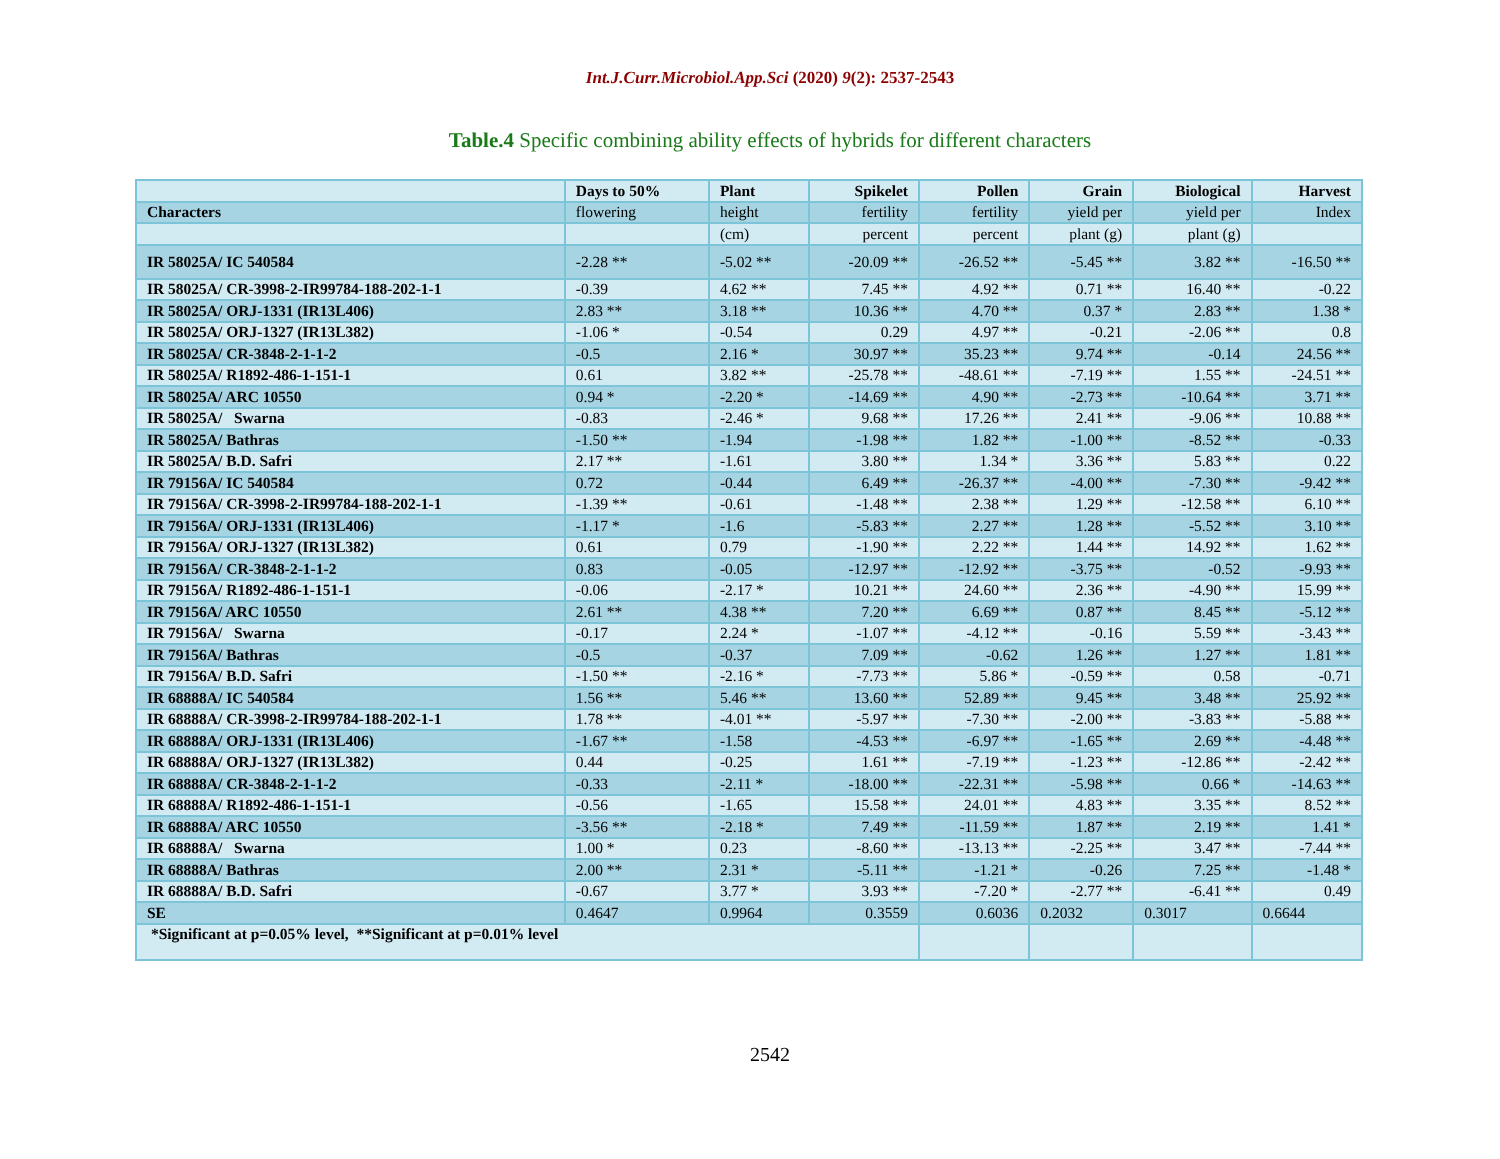Int.J.Curr.Microbiol.App.Sci (2020) 9(2): 2537-2543
Table.4 Specific combining ability effects of hybrids for different characters
| | Days to 50% | Plant | Spikelet | Pollen | Grain | Biological | Harvest |
| --- | --- | --- | --- | --- | --- | --- | --- |
| Characters | flowering | height | fertility | fertility | yield per | yield per | Index |
| | | (cm) | percent | percent | plant (g) | plant (g) | |
| IR 58025A/ IC 540584 | -2.28 ** | -5.02 ** | -20.09 ** | -26.52 ** | -5.45 ** | 3.82 ** | -16.50 ** |
| IR 58025A/ CR-3998-2-IR99784-188-202-1-1 | -0.39 | 4.62 ** | 7.45 ** | 4.92 ** | 0.71 ** | 16.40 ** | -0.22 |
| IR 58025A/ ORJ-1331 (IR13L406) | 2.83 ** | 3.18 ** | 10.36 ** | 4.70 ** | 0.37 * | 2.83 ** | 1.38 * |
| IR 58025A/ ORJ-1327 (IR13L382) | -1.06 * | -0.54 | 0.29 | 4.97 ** | -0.21 | -2.06 ** | 0.8 |
| IR 58025A/ CR-3848-2-1-1-2 | -0.5 | 2.16 * | 30.97 ** | 35.23 ** | 9.74 ** | -0.14 | 24.56 ** |
| IR 58025A/ R1892-486-1-151-1 | 0.61 | 3.82 ** | -25.78 ** | -48.61 ** | -7.19 ** | 1.55 ** | -24.51 ** |
| IR 58025A/ ARC 10550 | 0.94 * | -2.20 * | -14.69 ** | 4.90 ** | -2.73 ** | -10.64 ** | 3.71 ** |
| IR 58025A/ Swarna | -0.83 | -2.46 * | 9.68 ** | 17.26 ** | 2.41 ** | -9.06 ** | 10.88 ** |
| IR 58025A/ Bathras | -1.50 ** | -1.94 | -1.98 ** | 1.82 ** | -1.00 ** | -8.52 ** | -0.33 |
| IR 58025A/ B.D. Safri | 2.17 ** | -1.61 | 3.80 ** | 1.34 * | 3.36 ** | 5.83 ** | 0.22 |
| IR 79156A/ IC 540584 | 0.72 | -0.44 | 6.49 ** | -26.37 ** | -4.00 ** | -7.30 ** | -9.42 ** |
| IR 79156A/ CR-3998-2-IR99784-188-202-1-1 | -1.39 ** | -0.61 | -1.48 ** | 2.38 ** | 1.29 ** | -12.58 ** | 6.10 ** |
| IR 79156A/ ORJ-1331 (IR13L406) | -1.17 * | -1.6 | -5.83 ** | 2.27 ** | 1.28 ** | -5.52 ** | 3.10 ** |
| IR 79156A/ ORJ-1327 (IR13L382) | 0.61 | 0.79 | -1.90 ** | 2.22 ** | 1.44 ** | 14.92 ** | 1.62 ** |
| IR 79156A/ CR-3848-2-1-1-2 | 0.83 | -0.05 | -12.97 ** | -12.92 ** | -3.75 ** | -0.52 | -9.93 ** |
| IR 79156A/ R1892-486-1-151-1 | -0.06 | -2.17 * | 10.21 ** | 24.60 ** | 2.36 ** | -4.90 ** | 15.99 ** |
| IR 79156A/ ARC 10550 | 2.61 ** | 4.38 ** | 7.20 ** | 6.69 ** | 0.87 ** | 8.45 ** | -5.12 ** |
| IR 79156A/ Swarna | -0.17 | 2.24 * | -1.07 ** | -4.12 ** | -0.16 | 5.59 ** | -3.43 ** |
| IR 79156A/ Bathras | -0.5 | -0.37 | 7.09 ** | -0.62 | 1.26 ** | 1.27 ** | 1.81 ** |
| IR 79156A/ B.D. Safri | -1.50 ** | -2.16 * | -7.73 ** | 5.86 * | -0.59 ** | 0.58 | -0.71 |
| IR 68888A/ IC 540584 | 1.56 ** | 5.46 ** | 13.60 ** | 52.89 ** | 9.45 ** | 3.48 ** | 25.92 ** |
| IR 68888A/ CR-3998-2-IR99784-188-202-1-1 | 1.78 ** | -4.01 ** | -5.97 ** | -7.30 ** | -2.00 ** | -3.83 ** | -5.88 ** |
| IR 68888A/ ORJ-1331 (IR13L406) | -1.67 ** | -1.58 | -4.53 ** | -6.97 ** | -1.65 ** | 2.69 ** | -4.48 ** |
| IR 68888A/ ORJ-1327 (IR13L382) | 0.44 | -0.25 | 1.61 ** | -7.19 ** | -1.23 ** | -12.86 ** | -2.42 ** |
| IR 68888A/ CR-3848-2-1-1-2 | -0.33 | -2.11 * | -18.00 ** | -22.31 ** | -5.98 ** | 0.66 * | -14.63 ** |
| IR 68888A/ R1892-486-1-151-1 | -0.56 | -1.65 | 15.58 ** | 24.01 ** | 4.83 ** | 3.35 ** | 8.52 ** |
| IR 68888A/ ARC 10550 | -3.56 ** | -2.18 * | 7.49 ** | -11.59 ** | 1.87 ** | 2.19 ** | 1.41 * |
| IR 68888A/ Swarna | 1.00 * | 0.23 | -8.60 ** | -13.13 ** | -2.25 ** | 3.47 ** | -7.44 ** |
| IR 68888A/ Bathras | 2.00 ** | 2.31 * | -5.11 ** | -1.21 * | -0.26 | 7.25 ** | -1.48 * |
| IR 68888A/ B.D. Safri | -0.67 | 3.77 * | 3.93 ** | -7.20 * | -2.77 ** | -6.41 ** | 0.49 |
| SE | 0.4647 | 0.9964 | 0.3559 | 0.6036 | 0.2032 | 0.3017 | 0.6644 |
| *Significant at p=0.05% level, **Significant at p=0.01% level | | | | | | | |
2542